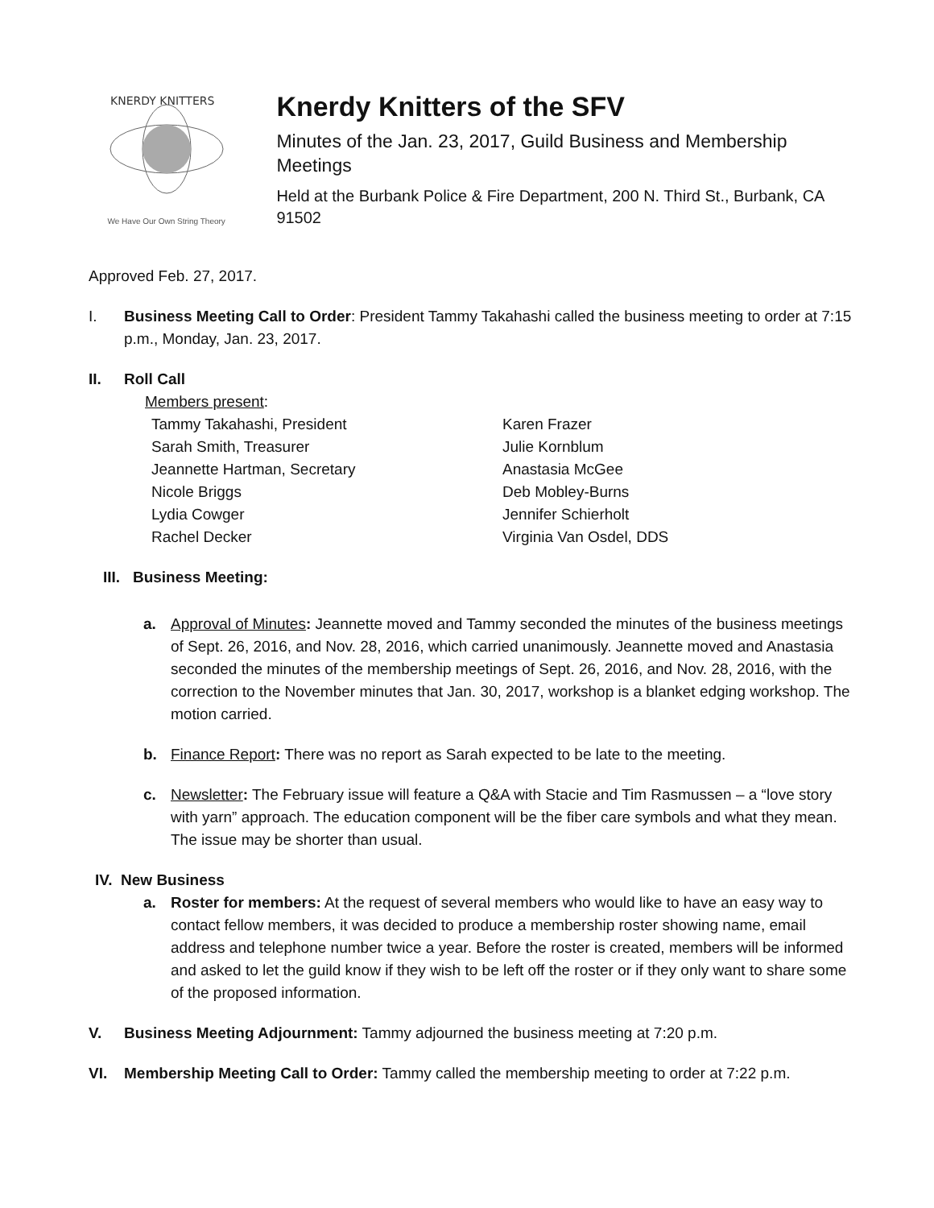KNERDY KNITTERS
We Have Our Own String Theory
Knerdy Knitters of the SFV
Minutes of the Jan. 23, 2017, Guild Business and Membership Meetings
Held at the Burbank Police & Fire Department, 200 N. Third St., Burbank, CA 91502
Approved Feb. 27, 2017.
I. Business Meeting Call to Order: President Tammy Takahashi called the business meeting to order at 7:15 p.m., Monday, Jan. 23, 2017.
II. Roll Call
Members present:
Tammy Takahashi, President
Sarah Smith, Treasurer
Jeannette Hartman, Secretary
Nicole Briggs
Lydia Cowger
Rachel Decker
Karen Frazer
Julie Kornblum
Anastasia McGee
Deb Mobley-Burns
Jennifer Schierholt
Virginia Van Osdel, DDS
III. Business Meeting:
a. Approval of Minutes: Jeannette moved and Tammy seconded the minutes of the business meetings of Sept. 26, 2016, and Nov. 28, 2016, which carried unanimously. Jeannette moved and Anastasia seconded the minutes of the membership meetings of Sept. 26, 2016, and Nov. 28, 2016, with the correction to the November minutes that Jan. 30, 2017, workshop is a blanket edging workshop. The motion carried.
b. Finance Report: There was no report as Sarah expected to be late to the meeting.
c. Newsletter: The February issue will feature a Q&A with Stacie and Tim Rasmussen – a “love story with yarn” approach. The education component will be the fiber care symbols and what they mean. The issue may be shorter than usual.
IV. New Business
a. Roster for members: At the request of several members who would like to have an easy way to contact fellow members, it was decided to produce a membership roster showing name, email address and telephone number twice a year. Before the roster is created, members will be informed and asked to let the guild know if they wish to be left off the roster or if they only want to share some of the proposed information.
V. Business Meeting Adjournment: Tammy adjourned the business meeting at 7:20 p.m.
VI. Membership Meeting Call to Order: Tammy called the membership meeting to order at 7:22 p.m.